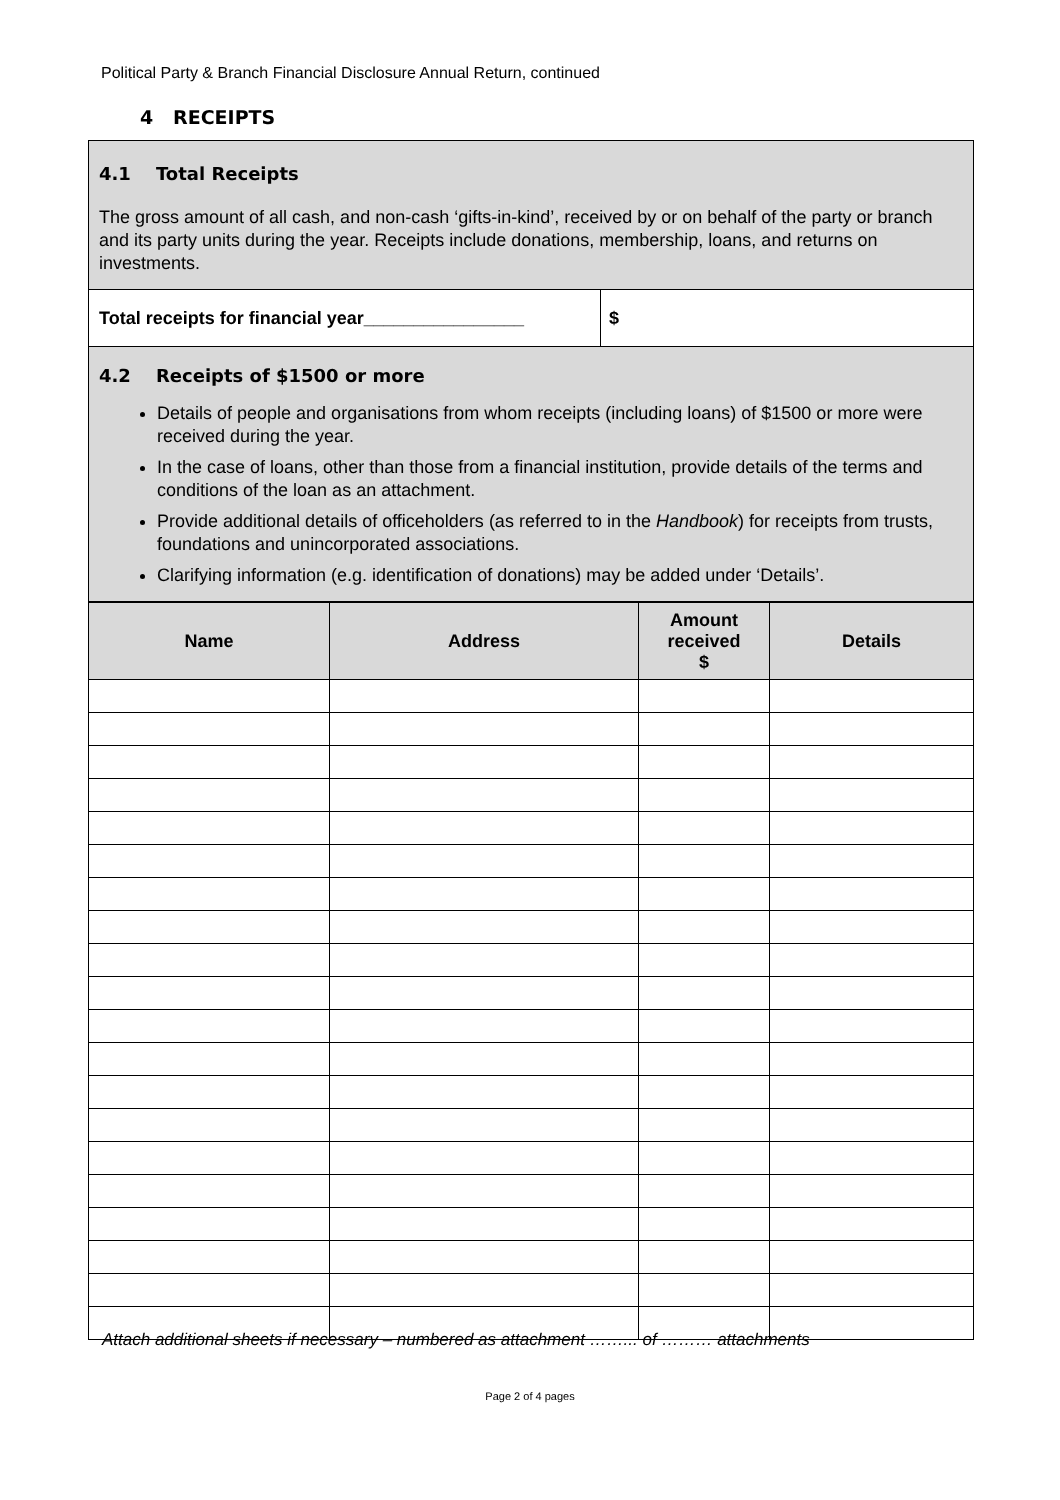Political Party & Branch Financial Disclosure Annual Return, continued
4 RECEIPTS
| 4.1 Total Receipts The gross amount of all cash, and non-cash ‘gifts-in-kind’, received by or on behalf of the party or branch and its party units during the year. Receipts include donations, membership, loans, and returns on investments. | |
| Total receipts for financial year________________ | $ |
| 4.2 Receipts of $1500 or more Details of people and organisations from whom receipts (including loans) of $1500 or more were received during the year. In the case of loans, other than those from a financial institution, provide details of the terms and conditions of the loan as an attachment. Provide additional details of officeholders (as referred to in the Handbook ) for receipts from trusts, foundations and unincorporated associations. Clarifying information (e.g. identification of donations) may be added under ‘Details’. | |
| Name | Address | Amount received $ | Details |
| --- | --- | --- | --- |
Attach additional sheets if necessary – numbered as attachment ……... of ……… attachments
Page 2 of 4 pages